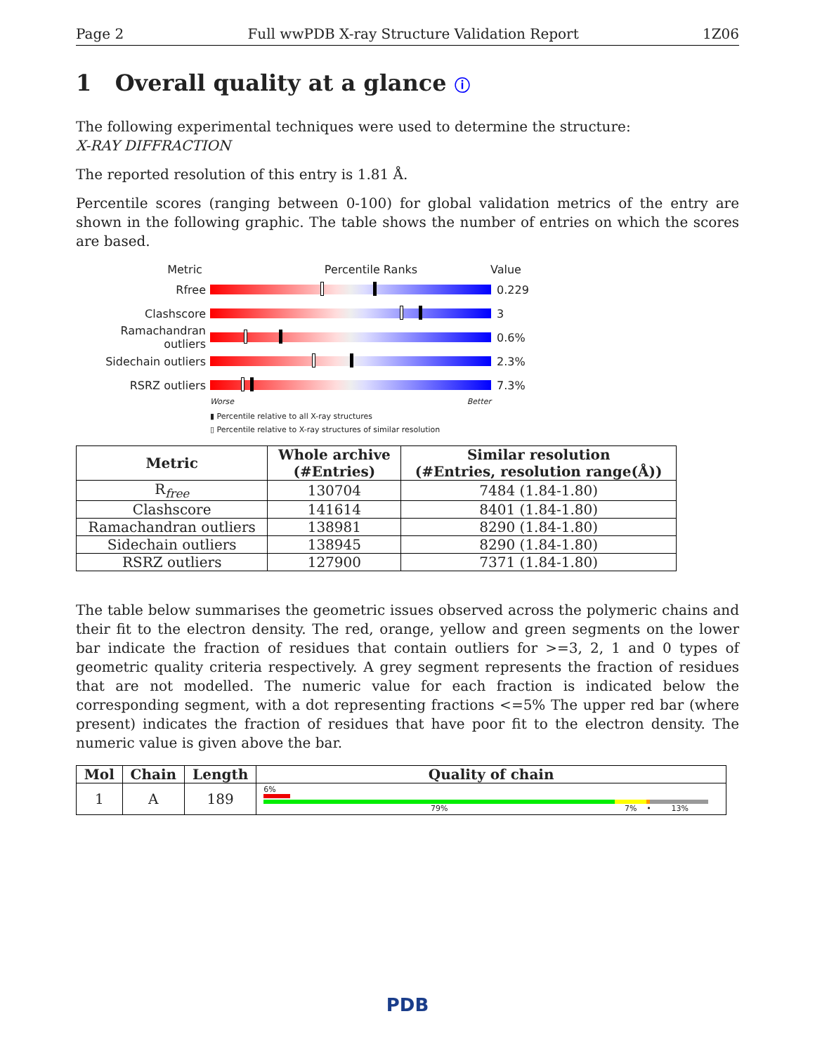Page 2 Full wwPDB X-ray Structure Validation Report 1Z06
1 Overall quality at a glance ⓘ
The following experimental techniques were used to determine the structure:
X-RAY DIFFRACTION
The reported resolution of this entry is 1.81 Å.
Percentile scores (ranging between 0-100) for global validation metrics of the entry are shown in the following graphic. The table shows the number of entries on which the scores are based.
Metric Percentile Ranks Value
Rfree 0.229
Clashscore 3
Ramachandran outliers
0.6%
Sidechain outliers 2.3%
RSRZ outliers 7.3%
Worse Better
▮ Percentile relative to all X-ray structures
▯ Percentile relative to X-ray structures of similar resolution
| Metric | Whole archive (#Entries) | Similar resolution (#Entries, resolution range(Å)) |
| --- | --- | --- |
| R<sub>free</sub> | 130704 | 7484 (1.84-1.80) |
| Clashscore | 141614 | 8401 (1.84-1.80) |
| Ramachandran outliers | 138981 | 8290 (1.84-1.80) |
| Sidechain outliers | 138945 | 8290 (1.84-1.80) |
| RSRZ outliers | 127900 | 7371 (1.84-1.80) |
The table below summarises the geometric issues observed across the polymeric chains and their fit to the electron density. The red, orange, yellow and green segments on the lower bar indicate the fraction of residues that contain outliers for >=3, 2, 1 and 0 types of geometric quality criteria respectively. A grey segment represents the fraction of residues that are not modelled. The numeric value for each fraction is indicated below the corresponding segment, with a dot representing fractions <=5% The upper red bar (where present) indicates the fraction of residues that have poor fit to the electron density. The numeric value is given above the bar.
| Mol | Chain | Length | Quality of chain |
| --- | --- | --- | --- |
| 1 | A | 189 | 6% 79% 7% • 13% |
PDB